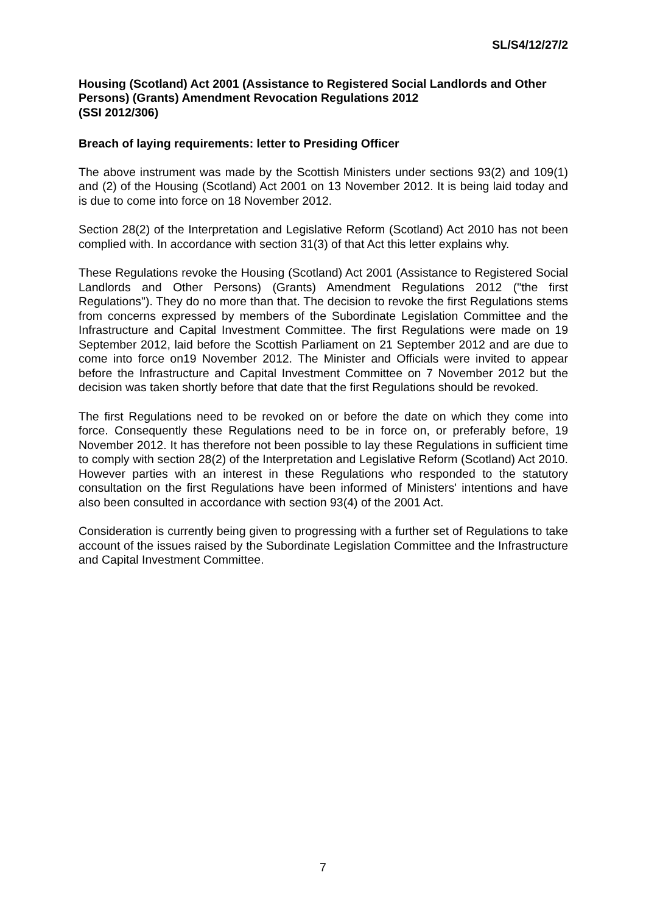SL/S4/12/27/2
Housing (Scotland) Act 2001 (Assistance to Registered Social Landlords and Other Persons) (Grants) Amendment Revocation Regulations 2012
(SSI 2012/306)
Breach of laying requirements: letter to Presiding Officer
The above instrument was made by the Scottish Ministers under sections 93(2) and 109(1) and (2) of the Housing (Scotland) Act 2001 on 13 November 2012. It is being laid today and is due to come into force on 18 November 2012.
Section 28(2) of the Interpretation and Legislative Reform (Scotland) Act 2010 has not been complied with. In accordance with section 31(3) of that Act this letter explains why.
These Regulations revoke the Housing (Scotland) Act 2001 (Assistance to Registered Social Landlords and Other Persons) (Grants) Amendment Regulations 2012 ("the first Regulations"). They do no more than that. The decision to revoke the first Regulations stems from concerns expressed by members of the Subordinate Legislation Committee and the Infrastructure and Capital Investment Committee. The first Regulations were made on 19 September 2012, laid before the Scottish Parliament on 21 September 2012 and are due to come into force on19 November 2012. The Minister and Officials were invited to appear before the Infrastructure and Capital Investment Committee on 7 November 2012 but the decision was taken shortly before that date that the first Regulations should be revoked.
The first Regulations need to be revoked on or before the date on which they come into force. Consequently these Regulations need to be in force on, or preferably before, 19 November 2012. It has therefore not been possible to lay these Regulations in sufficient time to comply with section 28(2) of the Interpretation and Legislative Reform (Scotland) Act 2010. However parties with an interest in these Regulations who responded to the statutory consultation on the first Regulations have been informed of Ministers' intentions and have also been consulted in accordance with section 93(4) of the 2001 Act.
Consideration is currently being given to progressing with a further set of Regulations to take account of the issues raised by the Subordinate Legislation Committee and the Infrastructure and Capital Investment Committee.
7